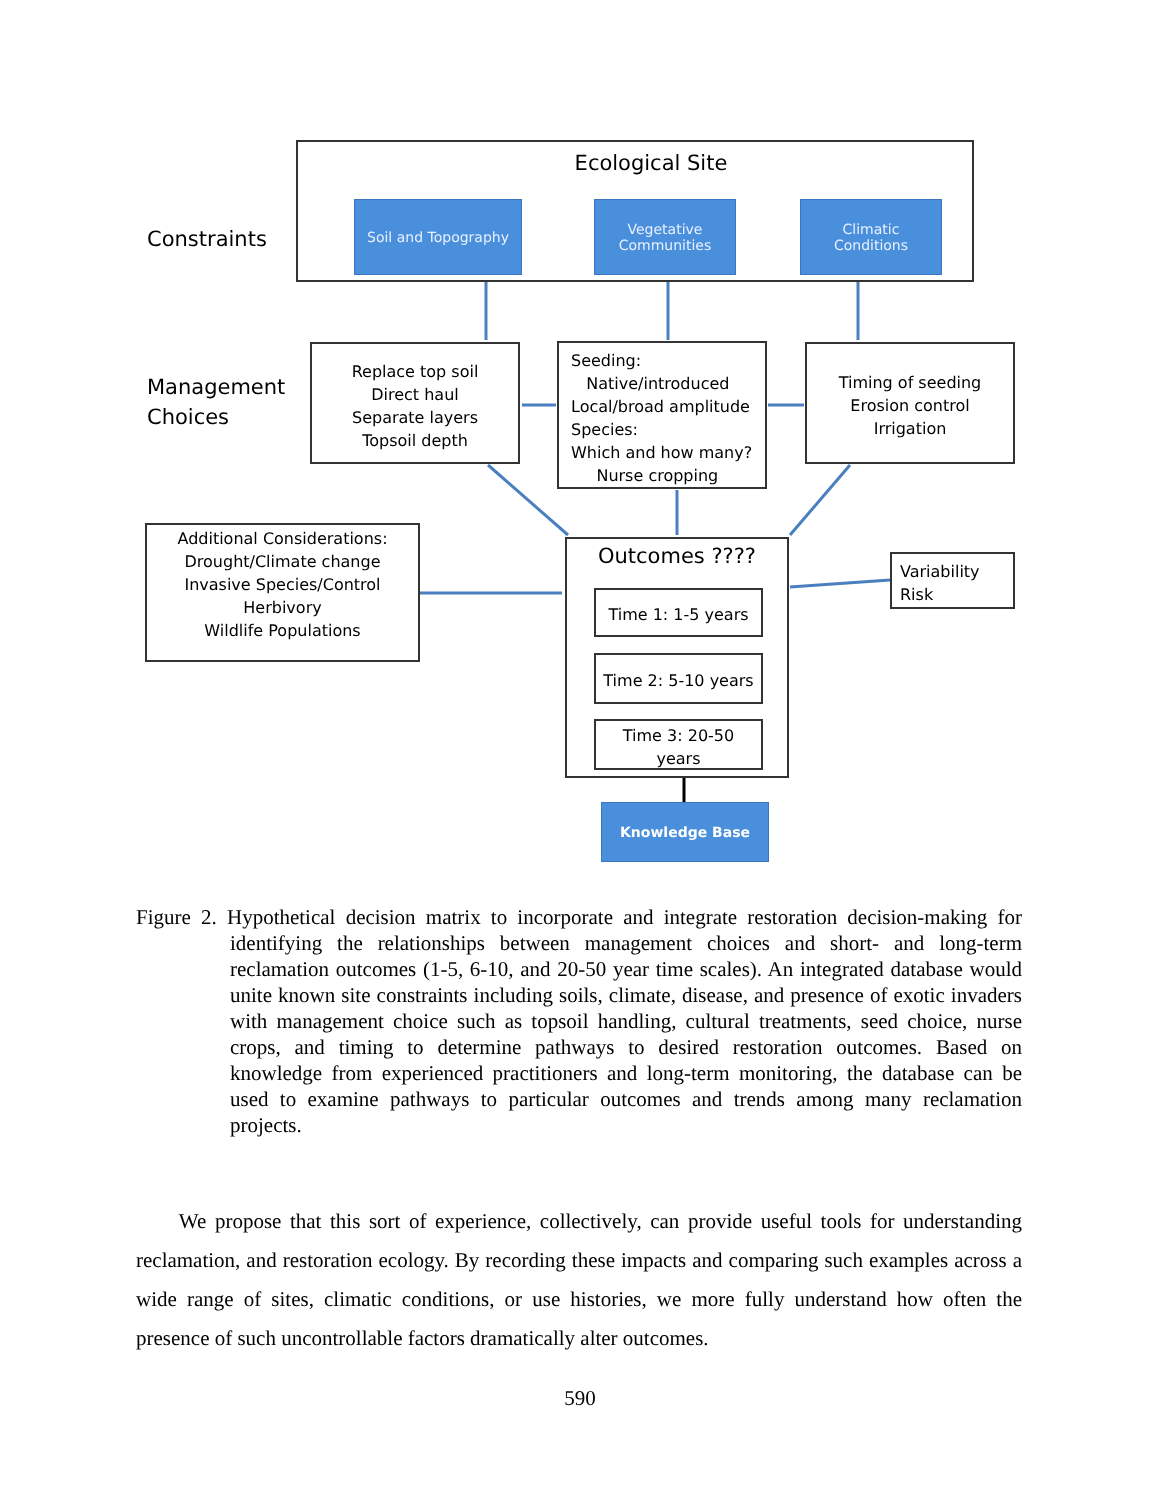Ecological Site
Constraints
Soil and Topography
Vegetative
Communities
Climatic
Conditions
Management
Choices
Replace top soil
Direct haul
Separate layers
Topsoil depth
Seeding:
Native/introduced
Local/broad amplitude
Species:
Which and how many?
Nurse cropping
Timing of seeding
Erosion control
Irrigation
Additional Considerations:
Drought/Climate change
Invasive Species/Control
Herbivory
Wildlife Populations
Outcomes ????
Time 1: 1-5 years
Time 2: 5-10 years
Time 3: 20-50
years
Variability
Risk
Knowledge Base
Figure 2. Hypothetical decision matrix to incorporate and integrate restoration decision-making for identifying the relationships between management choices and short- and long-term reclamation outcomes (1-5, 6-10, and 20-50 year time scales). An integrated database would unite known site constraints including soils, climate, disease, and presence of exotic invaders with management choice such as topsoil handling, cultural treatments, seed choice, nurse crops, and timing to determine pathways to desired restoration outcomes. Based on knowledge from experienced practitioners and long-term monitoring, the database can be used to examine pathways to particular outcomes and trends among many reclamation projects.
We propose that this sort of experience, collectively, can provide useful tools for understanding reclamation, and restoration ecology. By recording these impacts and comparing such examples across a wide range of sites, climatic conditions, or use histories, we more fully understand how often the presence of such uncontrollable factors dramatically alter outcomes.
590